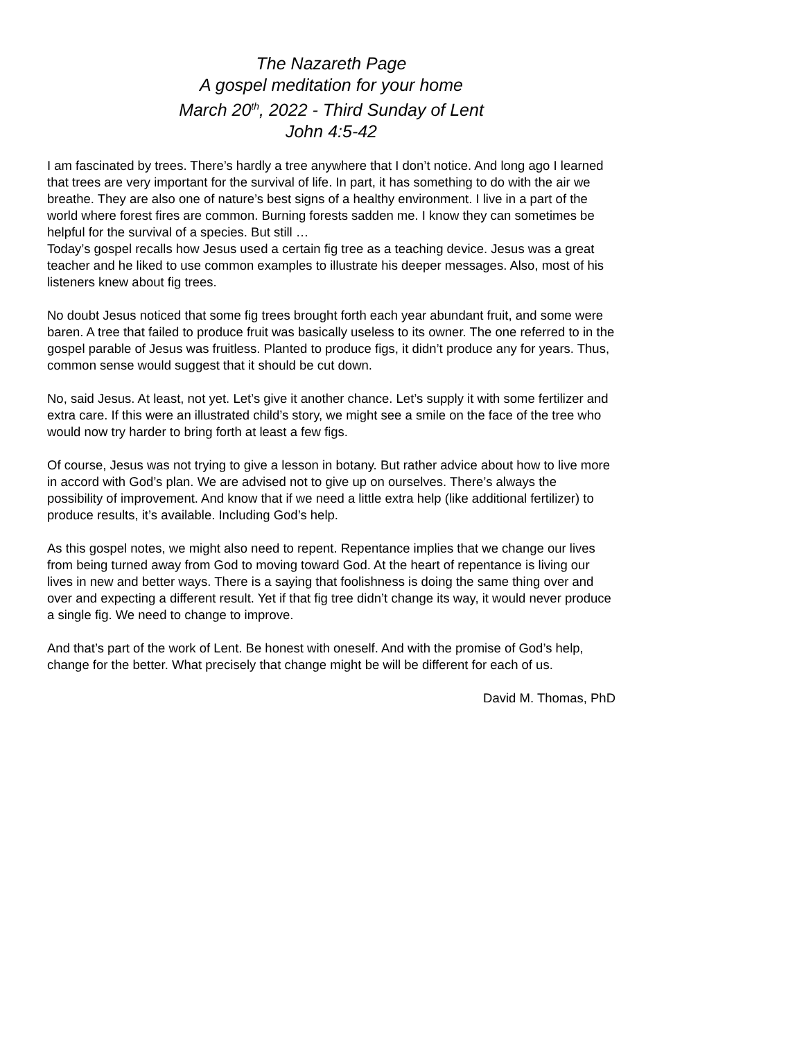The Nazareth Page
A gospel meditation for your home
March 20<sup>th</sup>, 2022 - Third Sunday of Lent
John 4:5-42
I am fascinated by trees. There’s hardly a tree anywhere that I don’t notice. And long ago I learned that trees are very important for the survival of life. In part, it has something to do with the air we breathe. They are also one of nature’s best signs of a healthy environment. I live in a part of the world where forest fires are common. Burning forests sadden me. I know they can sometimes be helpful for the survival of a species. But still …
Today’s gospel recalls how Jesus used a certain fig tree as a teaching device. Jesus was a great teacher and he liked to use common examples to illustrate his deeper messages. Also, most of his listeners knew about fig trees.
No doubt Jesus noticed that some fig trees brought forth each year abundant fruit, and some were baren. A tree that failed to produce fruit was basically useless to its owner. The one referred to in the gospel parable of Jesus was fruitless. Planted to produce figs, it didn’t produce any for years. Thus, common sense would suggest that it should be cut down.
No, said Jesus. At least, not yet. Let’s give it another chance. Let’s supply it with some fertilizer and extra care. If this were an illustrated child’s story, we might see a smile on the face of the tree who would now try harder to bring forth at least a few figs.
Of course, Jesus was not trying to give a lesson in botany. But rather advice about how to live more in accord with God’s plan. We are advised not to give up on ourselves. There’s always the possibility of improvement. And know that if we need a little extra help (like additional fertilizer) to produce results, it’s available. Including God’s help.
As this gospel notes, we might also need to repent. Repentance implies that we change our lives from being turned away from God to moving toward God. At the heart of repentance is living our lives in new and better ways. There is a saying that foolishness is doing the same thing over and over and expecting a different result. Yet if that fig tree didn’t change its way, it would never produce a single fig. We need to change to improve.
And that’s part of the work of Lent. Be honest with oneself. And with the promise of God’s help, change for the better. What precisely that change might be will be different for each of us.
David M. Thomas, PhD